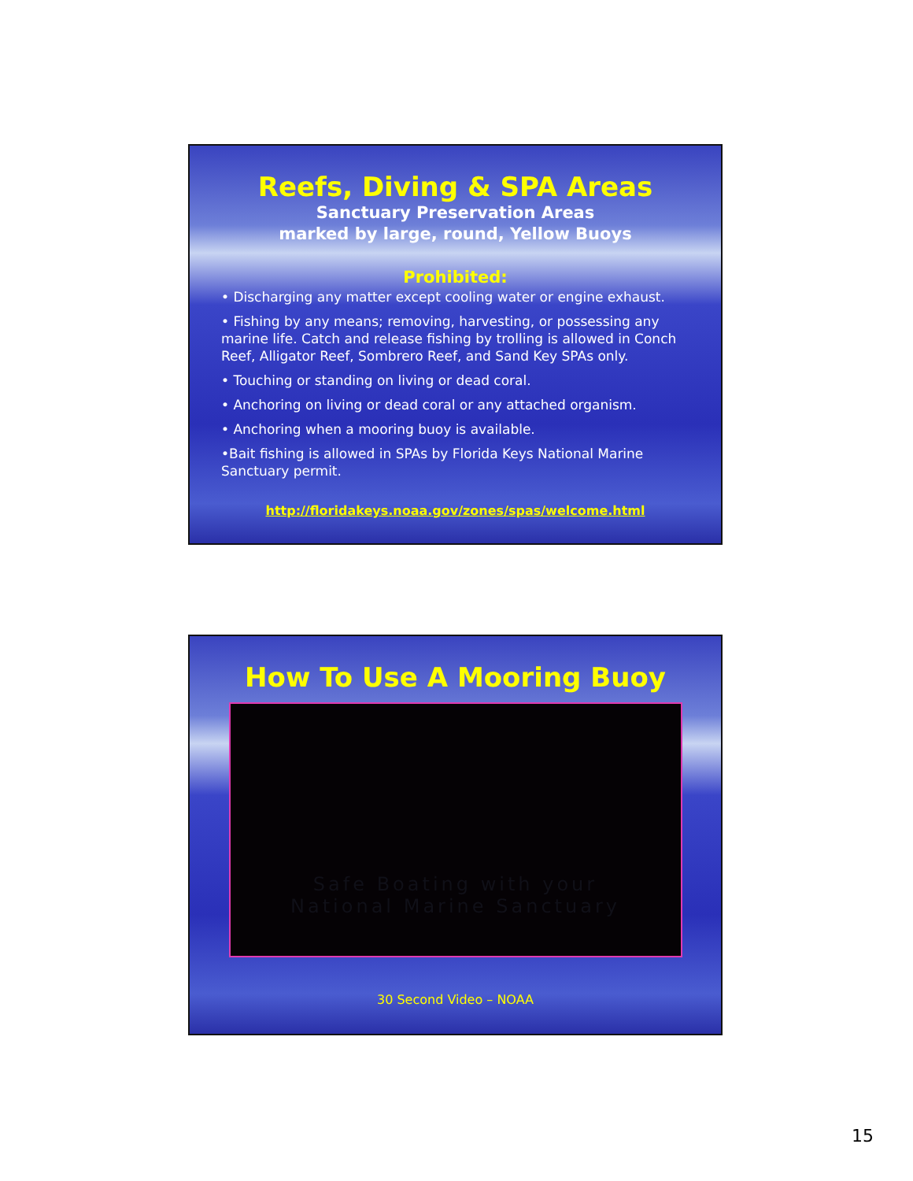Reefs, Diving & SPA Areas
Sanctuary Preservation Areas
marked by large, round, Yellow Buoys
Prohibited:
• Discharging any matter except cooling water or engine exhaust.
• Fishing by any means; removing, harvesting, or possessing any marine life. Catch and release fishing by trolling is allowed in Conch Reef, Alligator Reef, Sombrero Reef, and Sand Key SPAs only.
• Touching or standing on living or dead coral.
• Anchoring on living or dead coral or any attached organism.
• Anchoring when a mooring buoy is available.
•Bait fishing is allowed in SPAs by Florida Keys National Marine Sanctuary permit.
http://floridakeys.noaa.gov/zones/spas/welcome.html
How To Use A Mooring Buoy
Safe Boating with your
National Marine Sanctuary
30 Second Video – NOAA
15